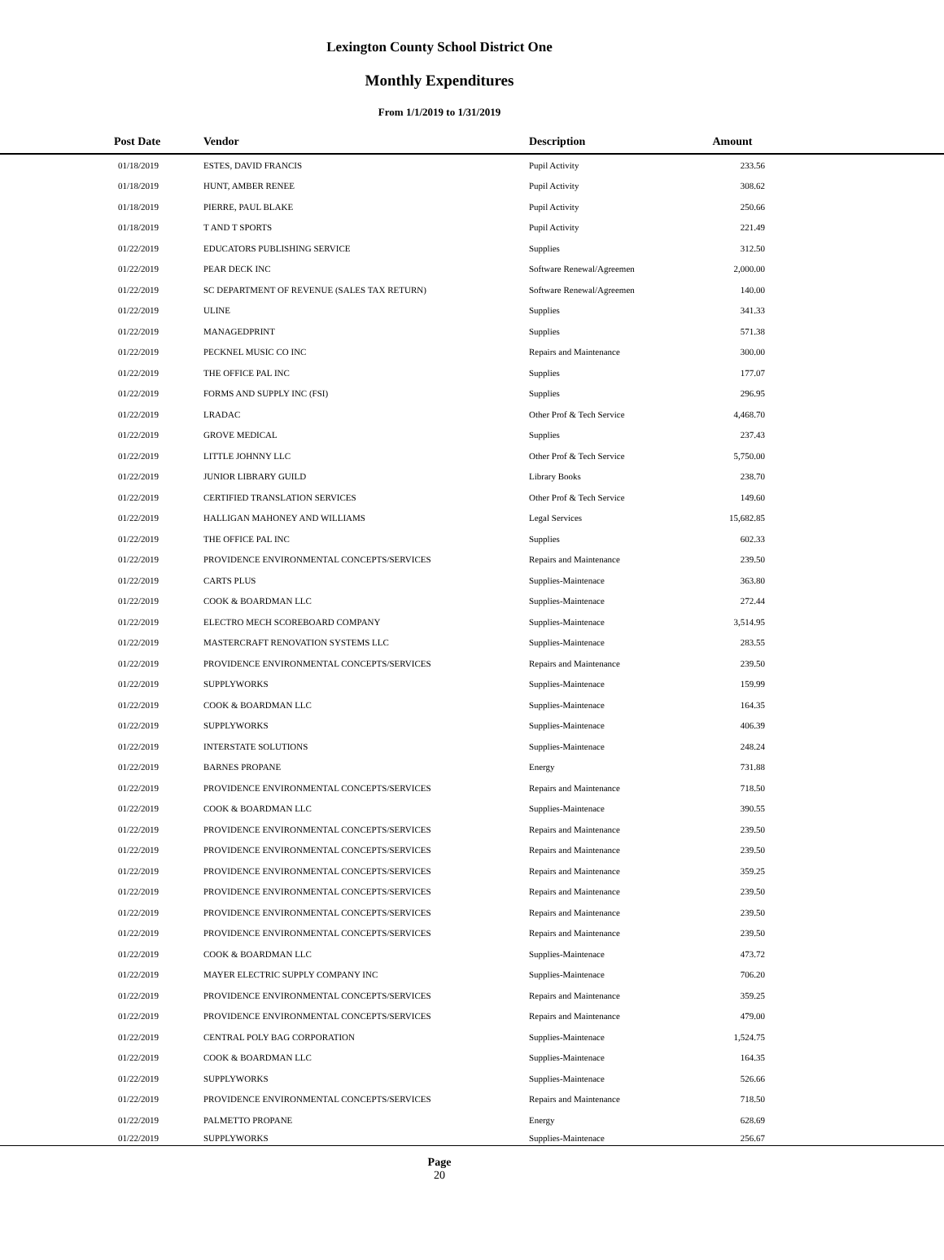Lexington County School District One
Monthly Expenditures
From 1/1/2019 to 1/31/2019
| Post Date | Vendor | Description | Amount | |
| --- | --- | --- | --- | --- |
| 01/18/2019 | ESTES, DAVID FRANCIS | Pupil Activity | 233.56 | |
| 01/18/2019 | HUNT, AMBER RENEE | Pupil Activity | 308.62 | |
| 01/18/2019 | PIERRE, PAUL BLAKE | Pupil Activity | 250.66 | |
| 01/18/2019 | T AND T SPORTS | Pupil Activity | 221.49 | |
| 01/22/2019 | EDUCATORS PUBLISHING SERVICE | Supplies | 312.50 | |
| 01/22/2019 | PEAR DECK INC | Software Renewal/Agreemen | 2,000.00 | |
| 01/22/2019 | SC DEPARTMENT OF REVENUE (SALES TAX RETURN) | Software Renewal/Agreemen | 140.00 | |
| 01/22/2019 | ULINE | Supplies | 341.33 | |
| 01/22/2019 | MANAGEDPRINT | Supplies | 571.38 | |
| 01/22/2019 | PECKNEL MUSIC CO INC | Repairs and Maintenance | 300.00 | |
| 01/22/2019 | THE OFFICE PAL INC | Supplies | 177.07 | |
| 01/22/2019 | FORMS AND SUPPLY INC (FSI) | Supplies | 296.95 | |
| 01/22/2019 | LRADAC | Other Prof & Tech Service | 4,468.70 | |
| 01/22/2019 | GROVE MEDICAL | Supplies | 237.43 | |
| 01/22/2019 | LITTLE JOHNNY LLC | Other Prof & Tech Service | 5,750.00 | |
| 01/22/2019 | JUNIOR LIBRARY GUILD | Library Books | 238.70 | |
| 01/22/2019 | CERTIFIED TRANSLATION SERVICES | Other Prof & Tech Service | 149.60 | |
| 01/22/2019 | HALLIGAN MAHONEY AND WILLIAMS | Legal Services | 15,682.85 | |
| 01/22/2019 | THE OFFICE PAL INC | Supplies | 602.33 | |
| 01/22/2019 | PROVIDENCE ENVIRONMENTAL CONCEPTS/SERVICES | Repairs and Maintenance | 239.50 | |
| 01/22/2019 | CARTS PLUS | Supplies-Maintenace | 363.80 | |
| 01/22/2019 | COOK & BOARDMAN LLC | Supplies-Maintenace | 272.44 | |
| 01/22/2019 | ELECTRO MECH SCOREBOARD COMPANY | Supplies-Maintenace | 3,514.95 | |
| 01/22/2019 | MASTERCRAFT RENOVATION SYSTEMS LLC | Supplies-Maintenace | 283.55 | |
| 01/22/2019 | PROVIDENCE ENVIRONMENTAL CONCEPTS/SERVICES | Repairs and Maintenance | 239.50 | |
| 01/22/2019 | SUPPLYWORKS | Supplies-Maintenace | 159.99 | |
| 01/22/2019 | COOK & BOARDMAN LLC | Supplies-Maintenace | 164.35 | |
| 01/22/2019 | SUPPLYWORKS | Supplies-Maintenace | 406.39 | |
| 01/22/2019 | INTERSTATE SOLUTIONS | Supplies-Maintenace | 248.24 | |
| 01/22/2019 | BARNES PROPANE | Energy | 731.88 | |
| 01/22/2019 | PROVIDENCE ENVIRONMENTAL CONCEPTS/SERVICES | Repairs and Maintenance | 718.50 | |
| 01/22/2019 | COOK & BOARDMAN LLC | Supplies-Maintenace | 390.55 | |
| 01/22/2019 | PROVIDENCE ENVIRONMENTAL CONCEPTS/SERVICES | Repairs and Maintenance | 239.50 | |
| 01/22/2019 | PROVIDENCE ENVIRONMENTAL CONCEPTS/SERVICES | Repairs and Maintenance | 239.50 | |
| 01/22/2019 | PROVIDENCE ENVIRONMENTAL CONCEPTS/SERVICES | Repairs and Maintenance | 359.25 | |
| 01/22/2019 | PROVIDENCE ENVIRONMENTAL CONCEPTS/SERVICES | Repairs and Maintenance | 239.50 | |
| 01/22/2019 | PROVIDENCE ENVIRONMENTAL CONCEPTS/SERVICES | Repairs and Maintenance | 239.50 | |
| 01/22/2019 | PROVIDENCE ENVIRONMENTAL CONCEPTS/SERVICES | Repairs and Maintenance | 239.50 | |
| 01/22/2019 | COOK & BOARDMAN LLC | Supplies-Maintenace | 473.72 | |
| 01/22/2019 | MAYER ELECTRIC SUPPLY COMPANY INC | Supplies-Maintenace | 706.20 | |
| 01/22/2019 | PROVIDENCE ENVIRONMENTAL CONCEPTS/SERVICES | Repairs and Maintenance | 359.25 | |
| 01/22/2019 | PROVIDENCE ENVIRONMENTAL CONCEPTS/SERVICES | Repairs and Maintenance | 479.00 | |
| 01/22/2019 | CENTRAL POLY BAG CORPORATION | Supplies-Maintenace | 1,524.75 | |
| 01/22/2019 | COOK & BOARDMAN LLC | Supplies-Maintenace | 164.35 | |
| 01/22/2019 | SUPPLYWORKS | Supplies-Maintenace | 526.66 | |
| 01/22/2019 | PROVIDENCE ENVIRONMENTAL CONCEPTS/SERVICES | Repairs and Maintenance | 718.50 | |
| 01/22/2019 | PALMETTO PROPANE | Energy | 628.69 | |
| 01/22/2019 | SUPPLYWORKS | Supplies-Maintenace | 256.67 | |
Page
20